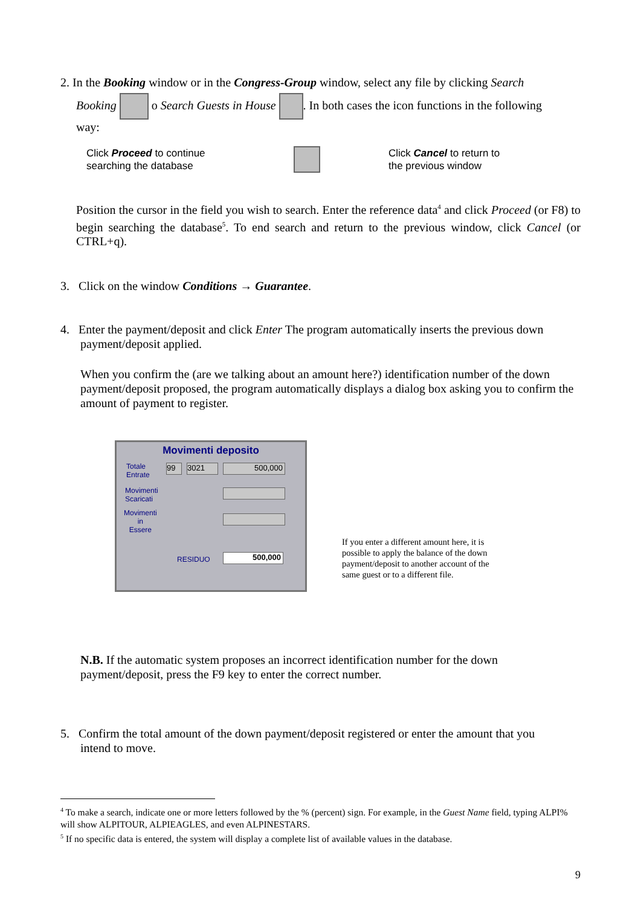2. In the Booking window or in the Congress-Group window, select any file by clicking Search
Booking o Search Guests in House . In both cases the icon functions in the following
way:
Click Proceed to continue searching the database
Click Cancel to return to
the previous window
Position the cursor in the field you wish to search. Enter the reference data<sup>4</sup> and click Proceed (or F8) to begin searching the database<sup>5</sup>. To end search and return to the previous window, click Cancel (or CTRL+q).
3. Click on the window Conditions → Guarantee.
4. Enter the payment/deposit and click Enter The program automatically inserts the previous down
payment/deposit applied.
When you confirm the (are we talking about an amount here?) identification number of the down payment/deposit proposed, the program automatically displays a dialog box asking you to confirm the amount of payment to register.
Movimenti deposito
Totale
Entrate
99 3021 500,000
Movimenti
Scaricati
Movimenti
in
Essere
RESIDUO 500,000
If you enter a different amount here, it is possible to apply the balance of the down payment/deposit to another account of the same guest or to a different file.
N.B. If the automatic system proposes an incorrect identification number for the down payment/deposit, press the F9 key to enter the correct number.
5. Confirm the total amount of the down payment/deposit registered or enter the amount that you
intend to move.
<sup>4</sup> To make a search, indicate one or more letters followed by the % (percent) sign. For example, in the Guest Name field, typing ALPI% will show ALPITOUR, ALPIEAGLES, and even ALPINESTARS.
<sup>5</sup> If no specific data is entered, the system will display a complete list of available values in the database.
9